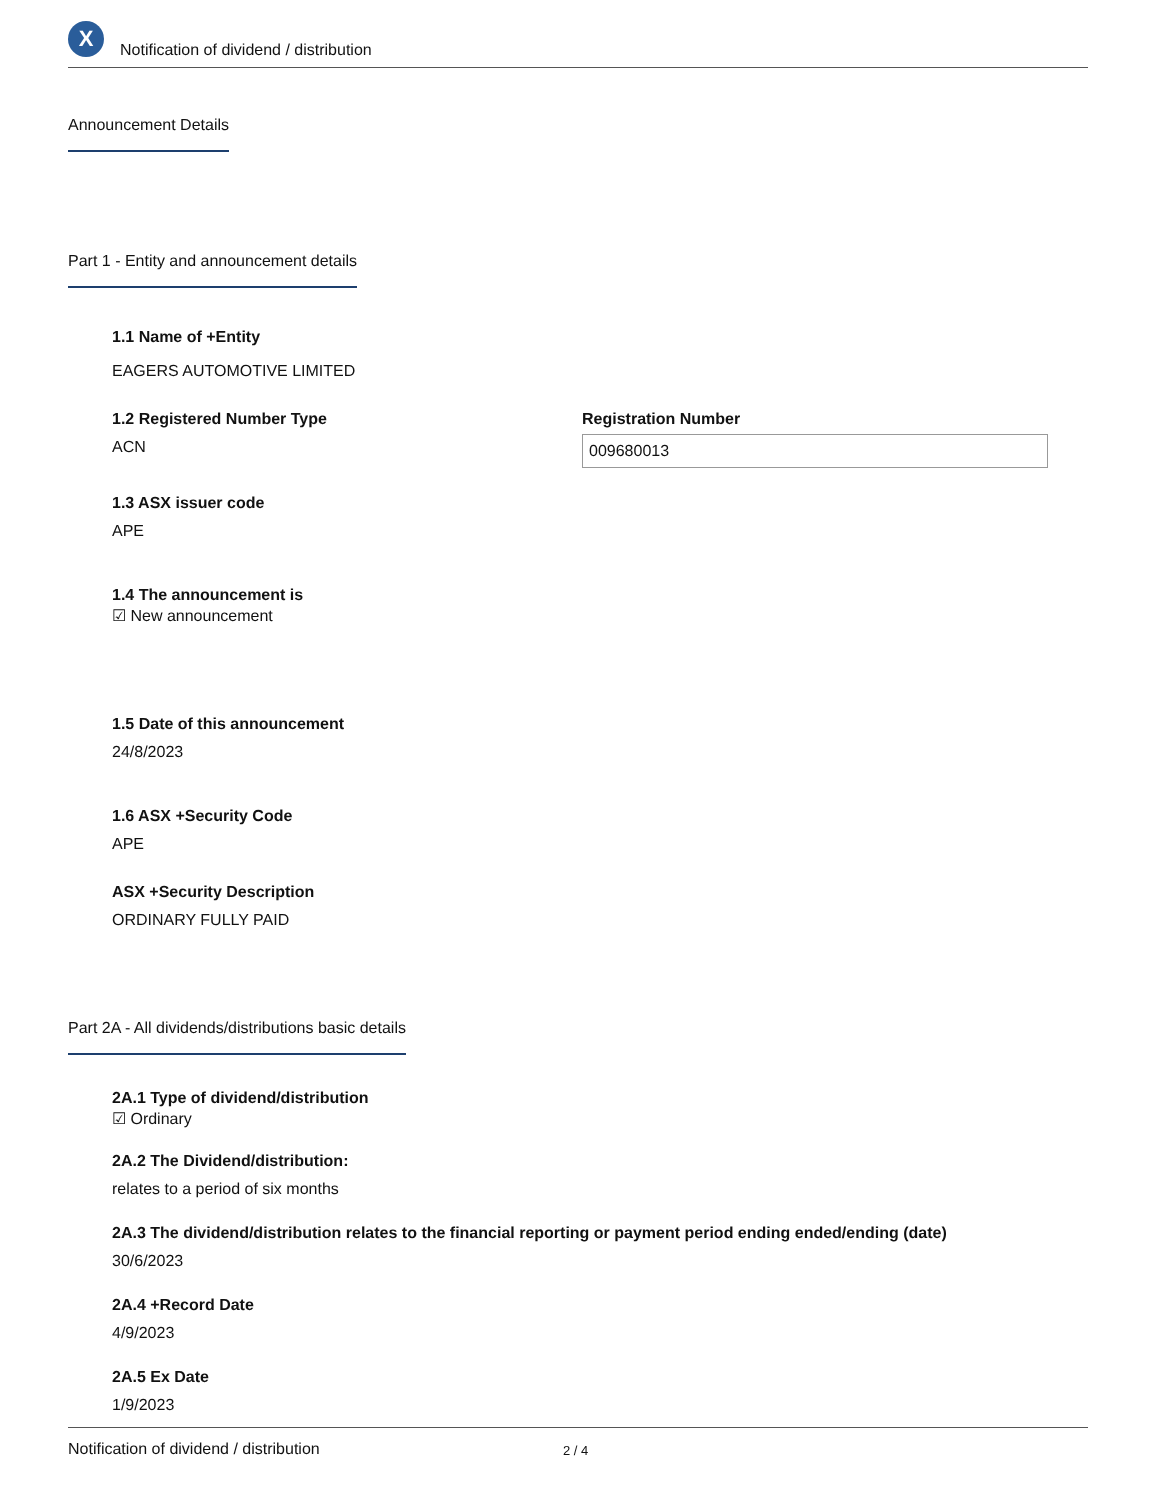X
Notification of dividend / distribution
Announcement Details
Part 1 - Entity and announcement details
1.1 Name of +Entity
EAGERS AUTOMOTIVE LIMITED
1.2 Registered Number Type
ACN
Registration Number
009680013
1.3 ASX issuer code
APE
1.4 The announcement is
☑ New announcement
1.5 Date of this announcement
24/8/2023
1.6 ASX +Security Code
APE
ASX +Security Description
ORDINARY FULLY PAID
Part 2A - All dividends/distributions basic details
2A.1 Type of dividend/distribution
☑ Ordinary
2A.2 The Dividend/distribution:
relates to a period of six months
2A.3 The dividend/distribution relates to the financial reporting or payment period ending ended/ending (date)
30/6/2023
2A.4 +Record Date
4/9/2023
2A.5 Ex Date
1/9/2023
Notification of dividend / distribution 2 / 4